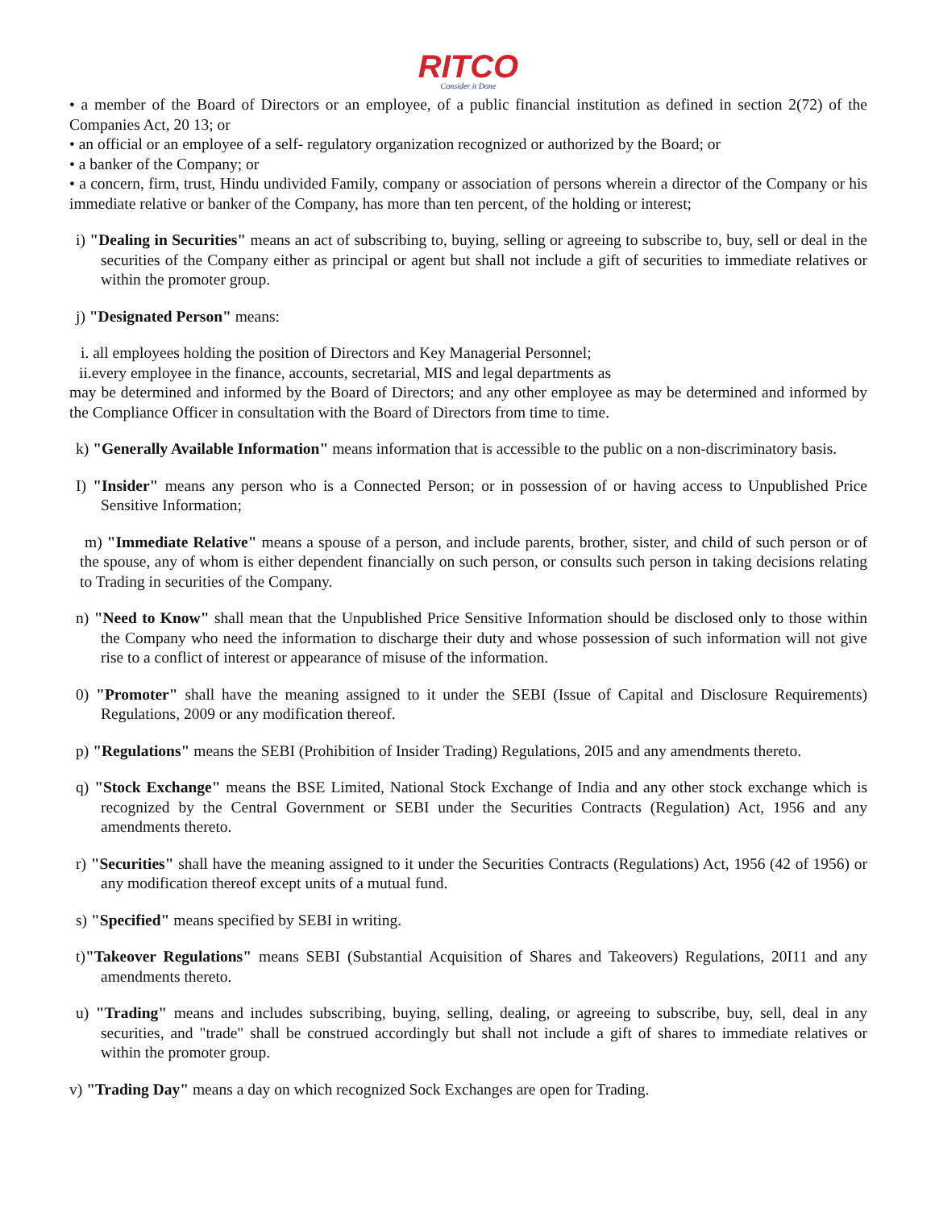RITCO
Consider it Done
• a member of the Board of Directors or an employee, of a public financial institution as defined in section 2(72) of the Companies Act, 20 13; or
• an official or an employee of a self- regulatory organization recognized or authorized by the Board; or
• a banker of the Company; or
• a concern, firm, trust, Hindu undivided Family, company or association of persons wherein a director of the Company or his immediate relative or banker of the Company, has more than ten percent, of the holding or interest;
i) "Dealing in Securities" means an act of subscribing to, buying, selling or agreeing to subscribe to, buy, sell or deal in the securities of the Company either as principal or agent but shall not include a gift of securities to immediate relatives or within the promoter group.
j) "Designated Person" means:
i. all employees holding the position of Directors and Key Managerial Personnel;
ii.every employee in the finance, accounts, secretarial, MIS and legal departments as
may be determined and informed by the Board of Directors; and any other employee as may be determined and informed by the Compliance Officer in consultation with the Board of Directors from time to time.
k) "Generally Available Information" means information that is accessible to the public on a non-discriminatory basis.
I) "Insider" means any person who is a Connected Person; or in possession of or having access to Unpublished Price Sensitive Information;
m) "Immediate Relative" means a spouse of a person, and include parents, brother, sister, and child of such person or of the spouse, any of whom is either dependent financially on such person, or consults such person in taking decisions relating to Trading in securities of the Company.
n) "Need to Know" shall mean that the Unpublished Price Sensitive Information should be disclosed only to those within the Company who need the information to discharge their duty and whose possession of such information will not give rise to a conflict of interest or appearance of misuse of the information.
0) "Promoter" shall have the meaning assigned to it under the SEBI (Issue of Capital and Disclosure Requirements) Regulations, 2009 or any modification thereof.
p) "Regulations" means the SEBI (Prohibition of Insider Trading) Regulations, 20I5 and any amendments thereto.
q) "Stock Exchange" means the BSE Limited, National Stock Exchange of India and any other stock exchange which is recognized by the Central Government or SEBI under the Securities Contracts (Regulation) Act, 1956 and any amendments thereto.
r) "Securities" shall have the meaning assigned to it under the Securities Contracts (Regulations) Act, 1956 (42 of 1956) or any modification thereof except units of a mutual fund.
s) "Specified" means specified by SEBI in writing.
t)"Takeover Regulations" means SEBI (Substantial Acquisition of Shares and Takeovers) Regulations, 20I11 and any amendments thereto.
u) "Trading" means and includes subscribing, buying, selling, dealing, or agreeing to subscribe, buy, sell, deal in any securities, and "trade" shall be construed accordingly but shall not include a gift of shares to immediate relatives or within the promoter group.
v) "Trading Day" means a day on which recognized Sock Exchanges are open for Trading.